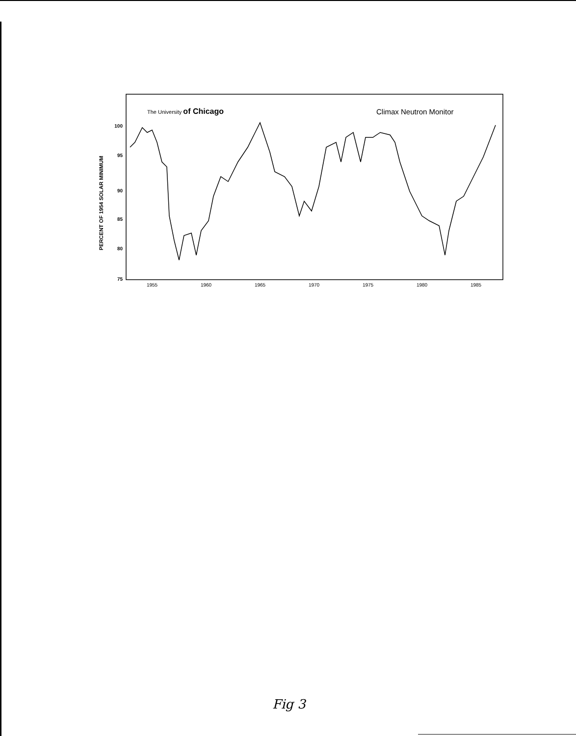The University of Chicago
Climax Neutron Monitor
100
95
90
85
80
75
PERCENT OF 1954 SOLAR MINIMUM
1955
1960
1965
1970
1975
1980
1985
Fig 3